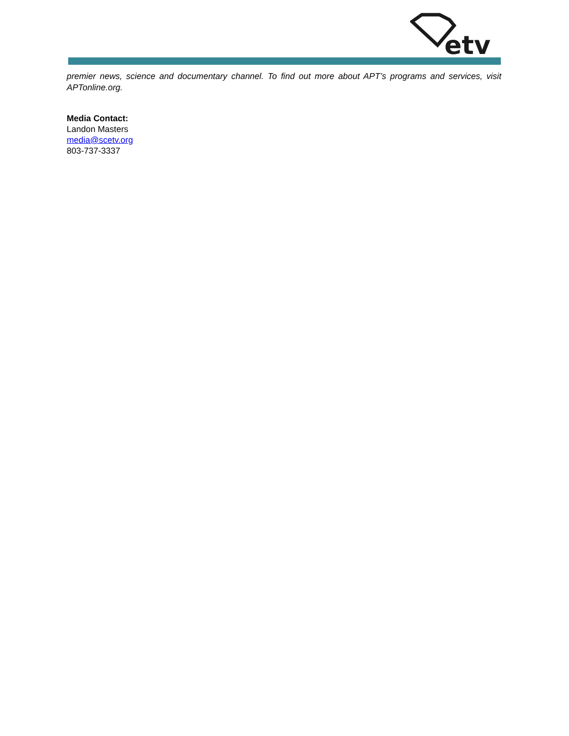etv
premier news, science and documentary channel. To find out more about APT’s programs and services, visit APTonline.org.
Media Contact:
Landon Masters
media@scetv.org
803-737-3337